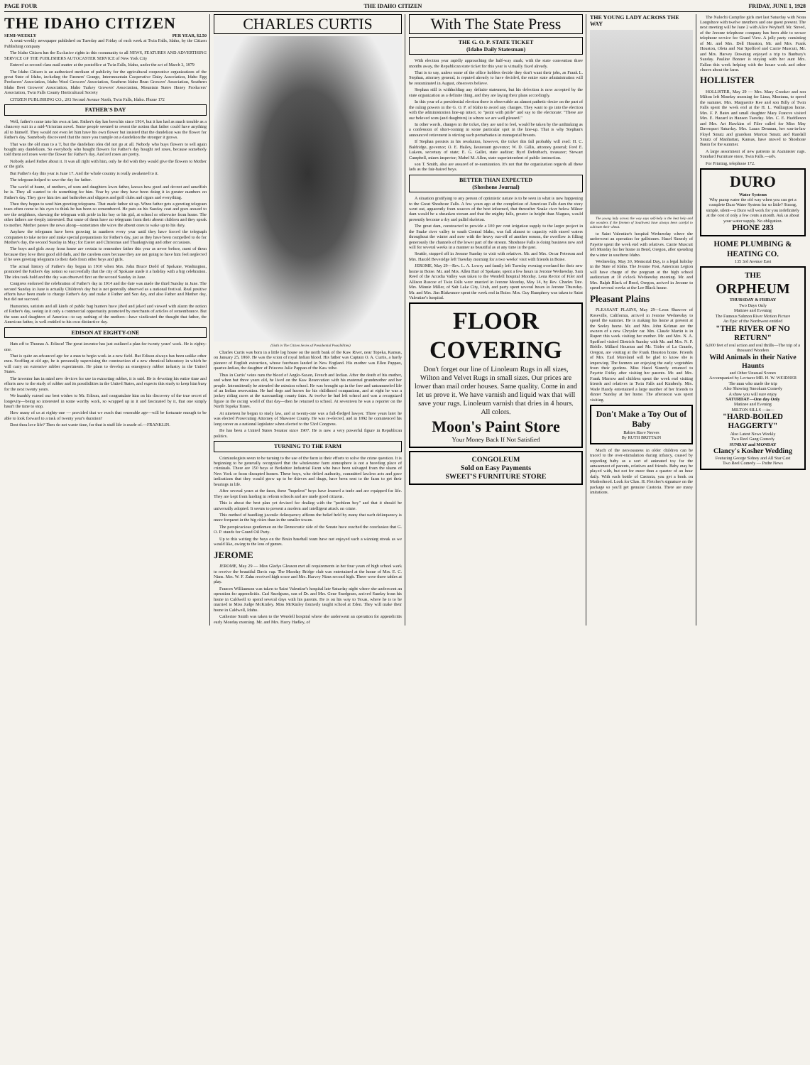PAGE FOUR THE IDAHO CITIZEN FRIDAY, JUNE 1, 1928
THE IDAHO CITIZEN
SEMI-WEEKLY PER YEAR, $2.50
A semi-weekly newspaper published on Tuesday and Friday of each week at Twin Falls, Idaho, by the Citizen Publishing company
The Idaho Citizen has the Exclusive rights in this community to all NEWS, FEATURES AND ADVERTISING SERVICE OF THE PUBLISHERS AUTOCASTER SERVICE of New York City
Entered as second class mail matter at the postoffice at Twin Falls, Idaho, under the act of March 3, 1879
The Idaho Citizen is an authorized medium of publicity for the agricultural cooperative organizations of the great State of Idaho, including the Farmers' Grange, Intermountain Cooperative Dairy Association, Idaho Egg Producers' Association, Idaho Wool Growers' Association, Southern Idaho Bean Growers' Association, Southern Idaho Beet Growers' Association, Idaho Turkey Growers' Association, Mountain States Honey Producers' Association, Twin Falls County Horticultural Society
CITIZEN PUBLISHING CO., 203 Second Avenue North, Twin Falls, Idaho. Phone 172
FATHER'S DAY
Well, father's come into his own at last. Father's day has been his since 1914, but it has had as much trouble as a chancery suit in a mid-Victorian novel. Some people seemed to resent the notion that father could have anything all to himself. They would not even let him have his own flower but insisted that the dandelion was the flower for Father's day. Somebody discovered that the more you trample on a dandelion the stronger it grows.
That was the old man to a T, but the dandelion idea did not go at all. Nobody who buys flowers to sell again bought any dandelions. So everybody who bought flowers for Father's day bought red roses, because somebody told them red roses were the flower for Father's day. And red roses are pretty.
Nobody asked Father about it. It was all right with him, only he did wish they would give the flowers to Mother or the girls.
But Father's day this year is June 17. And the whole country is really awakened to it.
The telegram helped to save the day for father.
The world of home, of mothers, of sons and daughters loves father, knows how good and decent and unselfish he is. They all wanted to do something for him. Year by year they have been doing it in greater numbers on Father's day. They gave him ties and bathrobes and slippers and golf clubs and cigars and everything.
Then they began to send him greeting telegrams. That made father sit up. When father gets a greeting telegram tears often come to his eyes to think he has been so remembered. He puts on his Sunday coat and goes around to see the neighbors, showing the telegram with pride in his boy or his girl, at school or otherwise from home. The other fathers are deeply interested. But some of them have no telegrams from their absent children and they speak to mother. Mother passes the news along—sometimes she wires the absent ones to wake up to his duty.
Anyhow the telegrams have been growing in numbers every year until they have forced the telegraph companies to take notice and make special preparations for Father's day, just as they have been compelled to do for Mother's day, the second Sunday in May; for Easter and Christmas and Thanksgiving and other occasions.
The boys and girls away from home are certain to remember father this year as never before, most of them because they love their good old dads, and the careless ones because they are not going to have him feel neglected if he sees greeting telegrams to their dads from other boys and girls.
The actual history of Father's day began in 1910 when Mrs. John Bruce Dodd of Spokane, Washington, promoted the Father's day notion so successfully that the city of Spokane made it a holiday with a big celebration. The idea took hold and the day was observed first on the second Sunday in June.
Congress endorsed the celebration of Father's day in 1914 and the date was made the third Sunday in June. The second Sunday in June is actually Children's day but is not generally observed as a national festival. Real positive efforts have been made to change Father's day and make it Father and Son day, and also Father and Mother day, but did not succeed.
Humorists, satirists and all kinds of public bug hunters have jibed and joked and viewed with alarm the notion of Father's day, seeing in it only a commercial opportunity promoted by merchants of articles of remembrance. But the sons and daughters of America—to say nothing of the mothers—have vindicated the thought that father, the American father, is well entitled to his own distinctive day.
EDISON AT EIGHTY-ONE
Hats off to Thomas A. Edison! The great inventor has just outlined a plan for twenty years' work. He is eighty-one.
That is quite an advanced age for a man to begin work in a new field. But Edison always has been unlike other men. Scoffing at old age, he is personally supervising the construction of a new chemical laboratory in which he will carry on extensive rubber experiments. He plans to develop an emergency rubber industry in the United States.
The inventor has in mind new devices for use in extracting rubber, it is said. He is devoting his entire time and efforts now to the study of rubber and its possibilities in the United States, and expects this study to keep him busy for the next twenty years.
We humbly extend our best wishes to Mr. Edison, and congratulate him on his discovery of the true secret of longevity—being so interested in some worthy work, so wrapped up in it and fascinated by it, that one simply hasn't the time to stop.
How many of us at eighty-one — provided that we reach that venerable age—will be fortunate enough to be able to look forward to a task of twenty year's duration?
Dost thou love life? Then do not waste time, for that is stuff life is made of.—FRANKLIN.
CHARLES CURTIS
(Sixth in The Citizen Series of Presidential Possibilities)
Charles Curtis was born in a little log house on the north bank of the Kaw River, near Topeka, Kansas, on January 25, 1860. He was the scion of royal Indian blood. His father was Captain O. A. Curtis, a hardy pioneer of English extraction, whose forebears landed in New England. His mother was Ellen Pappan, quarter-Indian, the daughter of Princess Julie Pappan of the Kaw tribe.
Thus in Curtis' veins runs the blood of Anglo-Saxon, French and Indian. After the death of his mother, and when but three years old, he lived on the Kaw Reservation with his maternal grandmother and her people. Intermittently he attended the mission school. He was brought up in the free and untrammeled life of an Indian reservation. He had dogs and horses for his childhood companions, and at eight he was a jockey riding races at the surrounding county fairs. At twelve he had left school and was a recognized figure in the racing world of that day—then he returned to school. At seventeen he was a reporter on the North Topeka Times.
At nineteen he began to study law, and at twenty-one was a full-fledged lawyer. Three years later he was elected Prosecuting Attorney of Shawnee County. He was re-elected, and in 1892 he commenced his long career as a national legislator when elected to the 53rd Congress.
He has been a United States Senator since 1907. He is now a very powerful figure in Republican politics.
TURNING TO THE FARM
Criminologists seem to be turning to the use of the farm in their efforts to solve the crime question. It is beginning to be generally recognized that the wholesome farm atmosphere is not a breeding place of criminals. There are 150 boys at Berkshire Industrial Farm who have been salvaged from the slums of New York or from disrupted homes. These boys, who defied authority, committed lawless acts and gave indications that they would grow up to be thieves and thugs, have been sent to the farm to get their bearings in life.
After several years at the farm, these "hopeless" boys have learned a trade and are equipped for life. They are kept from landing in reform schools and are made good citizens.
This is about the best plan yet devised for dealing with the "problem boy" and that it should be universally adopted. It seems to present a modern and intelligent attack on crime.
This method of handling juvenile delinquency affirms the belief held by many that such delinquency is more frequent in the big cities than in the smaller towns.
The perspicacious gentlemen on the Democratic side of the Senate have reached the conclusion that G. O. P. stands for Grand Oil Party.
Up to this writing the boys on the Bruin baseball team have not enjoyed such a winning streak as we would like, owing to the loss of games.
JEROME
JEROME, May 29 — Miss Gladys Gleason met all requirements in her four years of high school work to receive the beautiful Davis cup. The Monday Bridge club was entertained at the home of Mrs. E. C. Nims. Mrs. W. F. Zahn received high score and Mrs. Harvey Nims second high. There were three tables at play.
Frances Williamson was taken to Saint Valentine's hospital late Saturday night where she underwent an operation for appendicitis. Carl Snodgrass, son of Dr. and Mrs. Gene Snodgrass, arrived Sunday from his home in Caldwell to spend several days with his parents. He is on his way to Texas, where he is to be married to Miss Judge McKinley. Miss McKinley formerly taught school at Eden. They will make their home in Caldwell, Idaho.
Catherine Smith was taken to the Wendell hospital where she underwent an operation for appendicitis early Monday morning. Mr. and Mrs. Harry Hadley, of
With The State Press
THE G. O. P. STATE TICKET
(Idaho Daily Statesman)
With election year rapidly approaching the half-way mark; with the state convention three months away, the Republican state ticket for this year is virtually fixed already.
That is to say, unless some of the office holders decide they don't want their jobs, as Frank L. Stephan, attorney general, is reputed already to have decided, the entire state administration will be renominated in August, observers believe.
Stephan still is withholding any definite statement, but his defection is now accepted by the state organization as a definite thing, and they are laying their plans accordingly.
In this year of a presidential election there is observable an almost pathetic desire on the part of the ruling powers in the G. O. P. of Idaho to avoid any changes. They want to go into the election with the administration line-up intact, to "point with pride" and say to the electorate: "These are our beloved sons (and daughters) in whom we are well pleased."
In other words, changes in the ticket, they are said to feel, would be taken by the unthinking as a confession of short-coming in some particular spot in the line-up. That is why Stephan's announced retirement is stirring such perturbation in managerial breasts.
If Stephan persists in his resolution, however, the ticket this fall probably will read: H. C. Baldridge, governor; O. E. Hailey, lieutenant governor; W. D. Gillis, attorney general; Fred E. Lukens, secretary of state; E. G. Gallet, state auditor; Byrd Defenbach, treasurer; Stewart Campbell, mines inspector; Mabel M. Allen, state superintendent of public instruction.
son T. Smith, also are assured of re-nomination. It's not that the organization regards all these lads as the fair-haired boys.
BETTER THAN EXPECTED
(Shoshone Journal)
A situation gratifying to any person of optimistic nature is to be seen in what is now happening to the Great Shoshone Falls. A few years ago at the completion of American Falls dam the story went out, apparently from sources of the best informed, that thereafter Snake river below Milner dam would be a shrunken stream and that the mighty falls, greater in height than Niagara, would presently become a dry and pallid skeleton.
The great dam, constructed to provide a 100 per cent irrigation supply to the larger project in the Snake river valley to south Central Idaho, was full almost to capacity with stored waters throughout the winter and now with the heavy run-off of another season, the overflow is filling generously the channels of the lower part of the stream. Shoshone Falls is doing business now and will for several weeks in a manner as beautiful as at any time in the past.
Seattle, stopped off in Jerome Sunday to visit with relatives. Mr. and Mrs. Oscar Peterson and Mrs. Harold Beveridge left Tuesday morning for a two weeks' visit with friends in Boise.
JEROME, May 29—Rev. L. A. Lowry and family left Tuesday evening overland for their new home in Boise. Mr. and Mrs. Allen Hart of Spokane, spent a few hours in Jerome Wednesday. Sam Reed of the Arcadia Valley was taken to the Wendell hospital Monday. Lena Rector of Filer and Allison Ruscoe of Twin Falls were married in Jerome Monday, May 14, by Rev. Charles Tate. Mrs. Minnie Miller, of Salt Lake City, Utah, and party spent several hours in Jerome Thursday. Mr. and Mrs. Jim Blakemore spent the week end in Boise. Mrs. Guy Humphrey was taken to Saint Valentine's hospital.
FLOOR
COVERING
Don't forget our line of Linoleum Rugs in all sizes, Wilton and Velvet Rugs in small sizes. Our prices are lower than mail order houses. Same quality. Come in and let us prove it. We have varnish and liquid wax that will save your rugs. Linoleum varnish that dries in 4 hours. All colors.
Moon's Paint Store
Your Money Back If Not Satisfied
CONGOLEUM
Sold on Easy Payments
SWEET'S FURNITURE STORE
THE YOUNG LADY ACROSS THE WAY
The young lady across the way says self-help is the best help and she wonders if the firemen of Southwest have always been careful to cultivate their wheat.
to Saint Valentine's hospital Wednesday where she underwent an operation for gallstones. Hazel Simerly of Payette spent the week end with relatives. Carrie Muscutt left Monday for her home in Bend, Oregon, after spending the winter in southern Idaho.
Wednesday, May 30, Memorial Day, is a legal holiday in the State of Idaho. The Jerome Post, American Legion will have charge of the program at the high school auditorium at 10 o'clock Wednesday morning. Mr. and Mrs. Ralph Black of Bend, Oregon, arrived in Jerome to spend several weeks at the Lee Black home.
Pleasant Plains
PLEASANT PLAINS, May 29—Leon Shawver of Roseville, California, arrived in Jerome Wednesday to spend the summer. He is making his home at present at the Seeley home. Mr. and Mrs. John Kelman are the owners of a new Chrysler car. Mrs. Claude Martin is in Rupert this week visiting her mother. Mr. and Mrs. N. A. Spofford visited Dietrich Sunday with Mr. and Mrs. N. P. Biddle. Millard Houston and Mr. Trider of La Grande, Oregon, are visiting at the Frank Houston home. Friends of Mrs. Earl Moreland will be glad to know she is improving. The farmers are enjoying the early vegetables from their gardens. Miss Hazel Simerly returned to Payette Friday after visiting her parents. Mr. and Mrs. Frank Morrow and children spent the week end visiting friends and relatives in Twin Falls and Kimberly. Mrs. Wade Handy entertained a large number of her friends to dinner Sunday at her home. The afternoon was spent visiting.
Don't Make a Toy Out of Baby
Babies Have Nerves
By RUTH BRITTAIN
Much of the nervousness in older children can be traced to the over-stimulation during infancy, caused by regarding baby as a sort of animated toy for the amusement of parents, relatives and friends. Baby may be played with, but not for more than a quarter of an hour daily. With each bottle of Castoria, you get a book on Motherhood. Look for Chas. H. Fletcher's signature on the package so you'll get genuine Castoria. There are many imitations.
The Nalochi Campfire girls met last Saturday with Nona Longshore with twelve members and one guest present. The next meeting will be June 2 with Alice Weyhoff. Mr. Streed, of the Jerome telephone company has been able to secure telephone service for Grand View. A jolly party consisting of Mr. and Mrs. Dell Houston, Mr. and Mrs. Frank Houston, Oleta and Nat Spofford and Carrie Muscutt, Mr. and Mrs. Harvey Downing enjoyed a trip to Banbury's Sunday. Pauline Bonner is staying with her aunt Mrs. Fallon this week helping with the house work and other chores about the farm.
HOLLISTER
HOLLISTER, May 29 — Mrs. Mary Crooker and son Milton left Monday morning for Lima, Montana, to spend the summer. Mrs. Marguerite Kee and son Billy of Twin Falls spent the week end at the H. L. Wallington home. Mrs. F. P. Bates and small daughter Mary Frances visited Mrs. E. Hazard in Hansen Tuesday. Mrs. C. E. Huddleson and Mrs. Art Hawkins of Filer called for Miss May Davenport Saturday. Mrs. Laura Denman, her son-in-law Floyd Smutz and grandson Morton Smutz and Randall Smutz of Manhattan, Kansas, have moved to Shoshone Basin for the summer.
A large assortment of new patterns in Axminster rugs. Standard Furniture store, Twin Falls.—adv.
For Printing, telephone 172.
DURO
Water Systems
Why pump water the old way when you can get a complete Duro Water System for so little? Strong, simple, silent—a Duro will work for you indefinitely at the cost of only a few cents a month. Ask us about your water supply. No obligation.
PHONE 283
HOME PLUMBING & HEATING CO.
135 3rd Avenue East
THE
ORPHEUM
THURSDAY & FRIDAY
Two Days Only
Matinee and Evening
The Famous Salmon River Motion Picture
An Epic of the Northwest entitled
"THE RIVER OF NO RETURN"
6,000 feet of real action and real thrills—The trip of a thousand Wonders
Wild Animals in their Native Haunts
and Other Unusual Scenes
Accompanied by Lecturer MR. H. W. WEIDNER
The man who made the trip
Also Showing Snookum Comedy
A show you will sure enjoy
SATURDAY—One day Only
Matinee and Evening
MILTON SILLS —in—
"HARD-BOILED HAGGERTY"
Also Latest News Weekly
Two Reel Gang Comedy
SUNDAY and MONDAY
Clancy's Kosher Wedding
Featuring George Sidney and All Star Cast
Two Reel Comedy — Pathe News